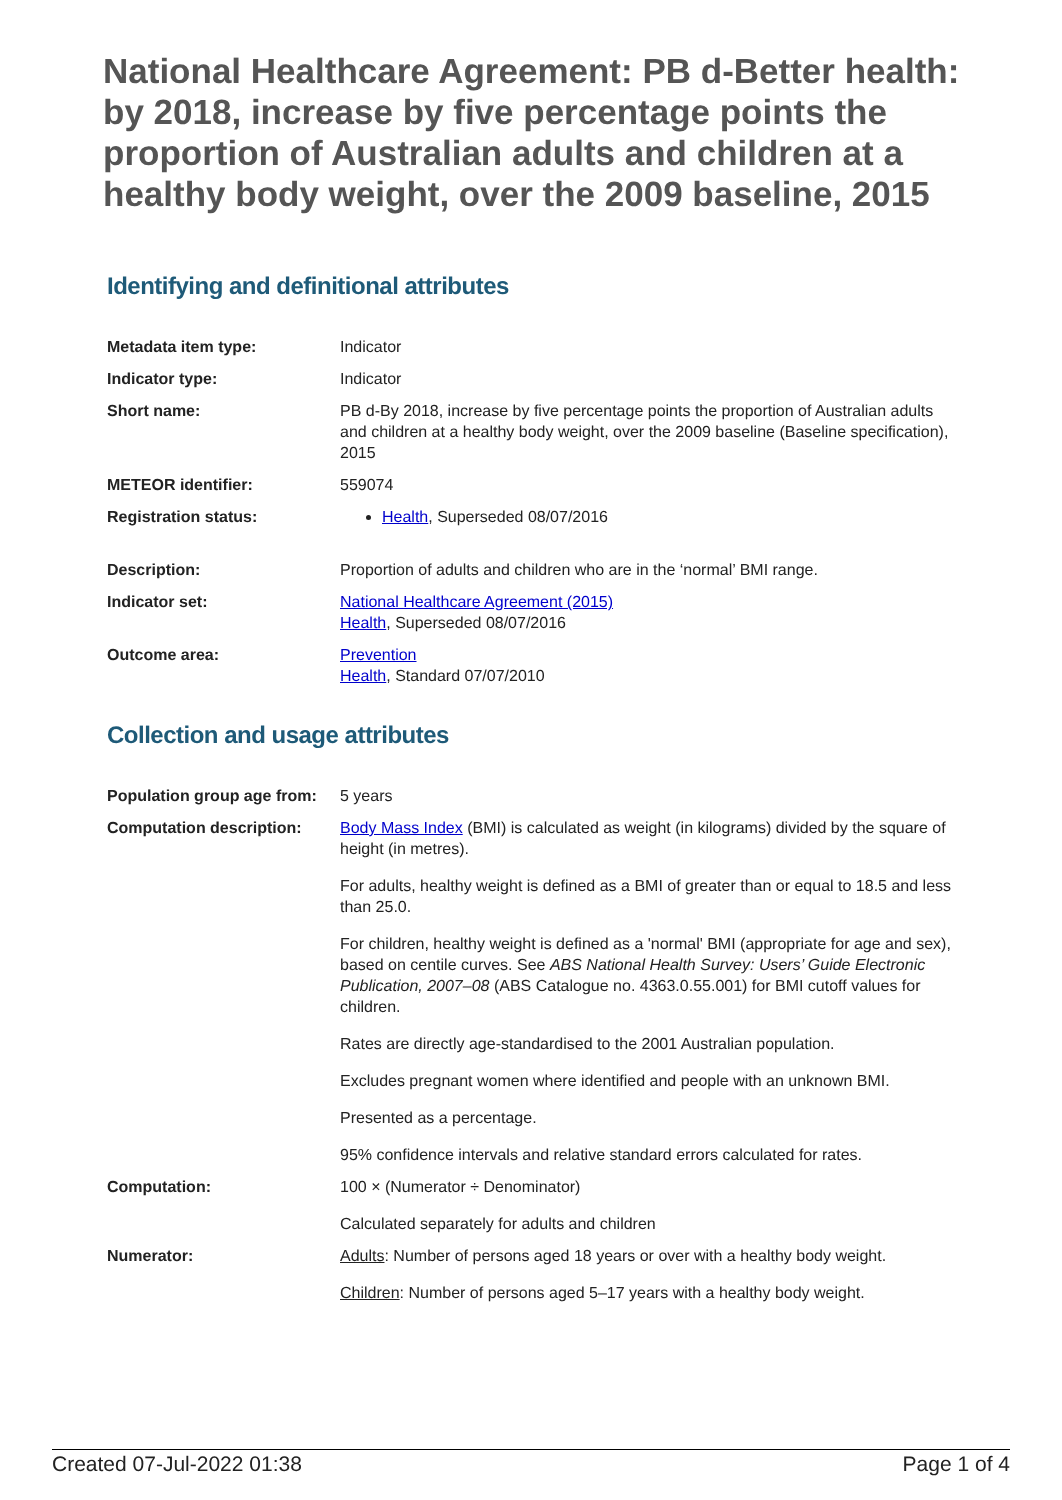National Healthcare Agreement: PB d-Better health: by 2018, increase by five percentage points the proportion of Australian adults and children at a healthy body weight, over the 2009 baseline, 2015
Identifying and definitional attributes
| Metadata item type: | Indicator |
| Indicator type: | Indicator |
| Short name: | PB d-By 2018, increase by five percentage points the proportion of Australian adults and children at a healthy body weight, over the 2009 baseline (Baseline specification), 2015 |
| METEOR identifier: | 559074 |
| Registration status: | Health , Superseded 08/07/2016 |
| Description: | Proportion of adults and children who are in the ‘normal’ BMI range. |
| Indicator set: | National Healthcare Agreement (2015) Health , Superseded 08/07/2016 |
| Outcome area: | Prevention Health , Standard 07/07/2010 |
Collection and usage attributes
| Population group age from: | 5 years |
| Computation description: | Body Mass Index (BMI) is calculated as weight (in kilograms) divided by the square of height (in metres). For adults, healthy weight is defined as a BMI of greater than or equal to 18.5 and less than 25.0. For children, healthy weight is defined as a 'normal' BMI (appropriate for age and sex), based on centile curves. See ABS National Health Survey: Users’ Guide Electronic Publication, 2007–08 (ABS Catalogue no. 4363.0.55.001) for BMI cutoff values for children. Rates are directly age-standardised to the 2001 Australian population. Excludes pregnant women where identified and people with an unknown BMI. Presented as a percentage. 95% confidence intervals and relative standard errors calculated for rates. |
| Computation: | 100 × (Numerator ÷ Denominator) Calculated separately for adults and children |
| Numerator: | Adults : Number of persons aged 18 years or over with a healthy body weight. Children : Number of persons aged 5–17 years with a healthy body weight. |
Created 07-Jul-2022 01:38 Page 1 of 4